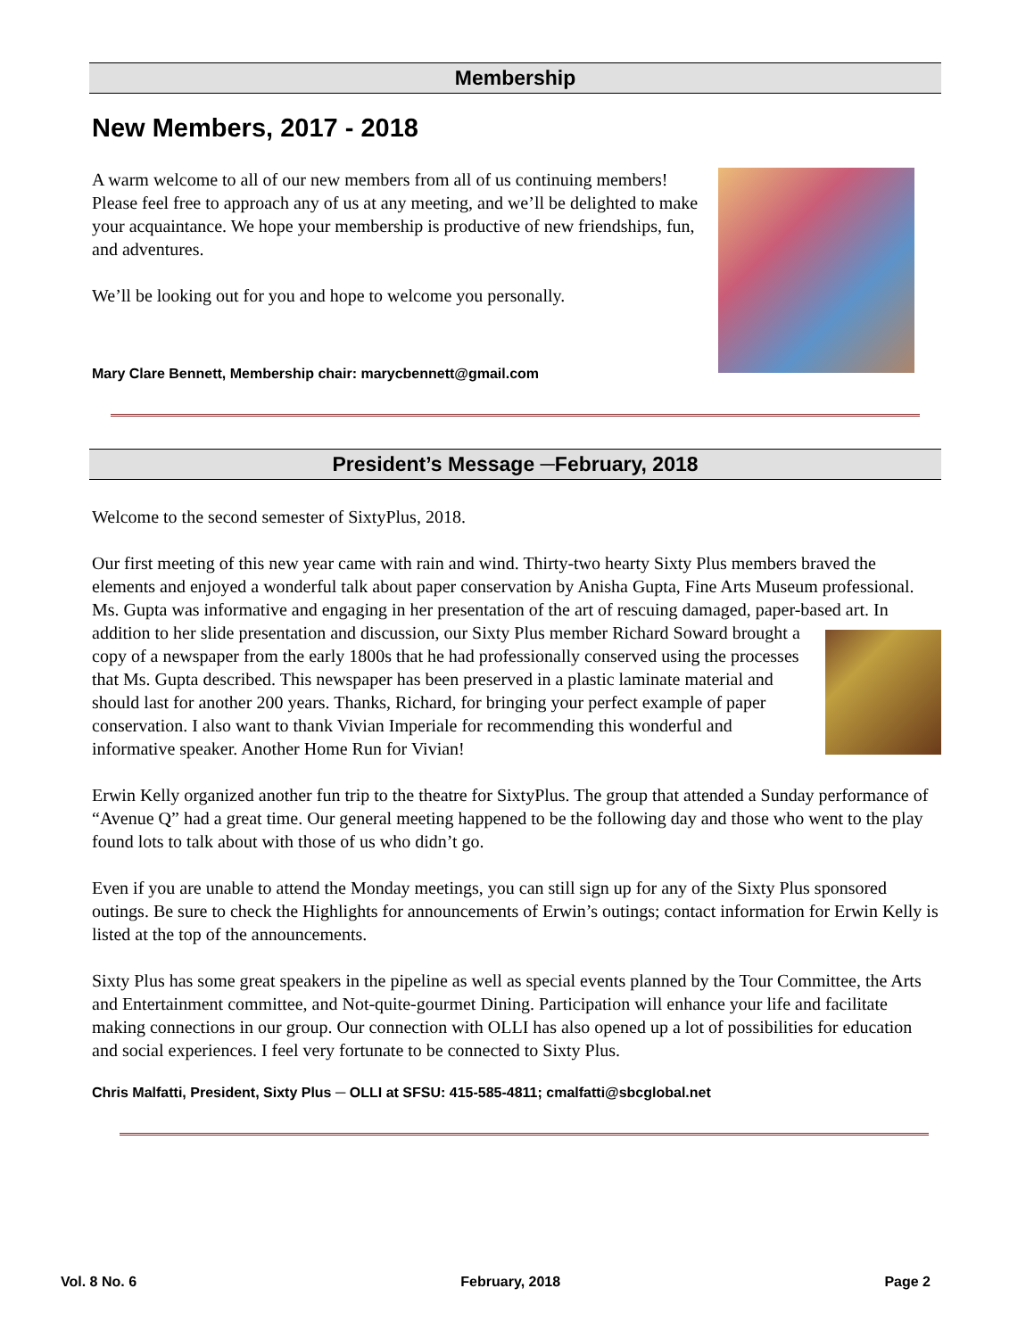Membership
New Members, 2017 - 2018
A warm welcome to all of our new members from all of us continuing members! Please feel free to approach any of us at any meeting, and we’ll be delighted to make your acquaintance. We hope your membership is productive of new friendships, fun, and adventures.
We’ll be looking out for you and hope to welcome you personally.
Mary Clare Bennett, Membership chair: marycbennett@gmail.com
President’s Message ─February, 2018
Welcome to the second semester of SixtyPlus, 2018.
Our first meeting of this new year came with rain and wind. Thirty-two hearty Sixty Plus members braved the elements and enjoyed a wonderful talk about paper conservation by Anisha Gupta, Fine Arts Museum professional. Ms. Gupta was informative and engaging in her presentation of the art of rescuing damaged, paper-based art. In addition to her slide presentation and discussion, our Sixty Plus member Richard Soward brought a copy of a newspaper from the early 1800s that he had professionally conserved using the processes that Ms. Gupta described. This newspaper has been preserved in a plastic laminate material and should last for another 200 years. Thanks, Richard, for bringing your perfect example of paper conservation. I also want to thank Vivian Imperiale for recommending this wonderful and informative speaker. Another Home Run for Vivian!
Erwin Kelly organized another fun trip to the theatre for SixtyPlus. The group that attended a Sunday performance of “Avenue Q” had a great time. Our general meeting happened to be the following day and those who went to the play found lots to talk about with those of us who didn’t go.
Even if you are unable to attend the Monday meetings, you can still sign up for any of the Sixty Plus sponsored outings. Be sure to check the Highlights for announcements of Erwin’s outings; contact information for Erwin Kelly is listed at the top of the announcements.
Sixty Plus has some great speakers in the pipeline as well as special events planned by the Tour Committee, the Arts and Entertainment committee, and Not-quite-gourmet Dining. Participation will enhance your life and facilitate making connections in our group. Our connection with OLLI has also opened up a lot of possibilities for education and social experiences. I feel very fortunate to be connected to Sixty Plus.
Chris Malfatti, President, Sixty Plus ─ OLLI at SFSU: 415-585-4811; cmalfatti@sbcglobal.net
Vol. 8 No. 6 February, 2018 Page 2